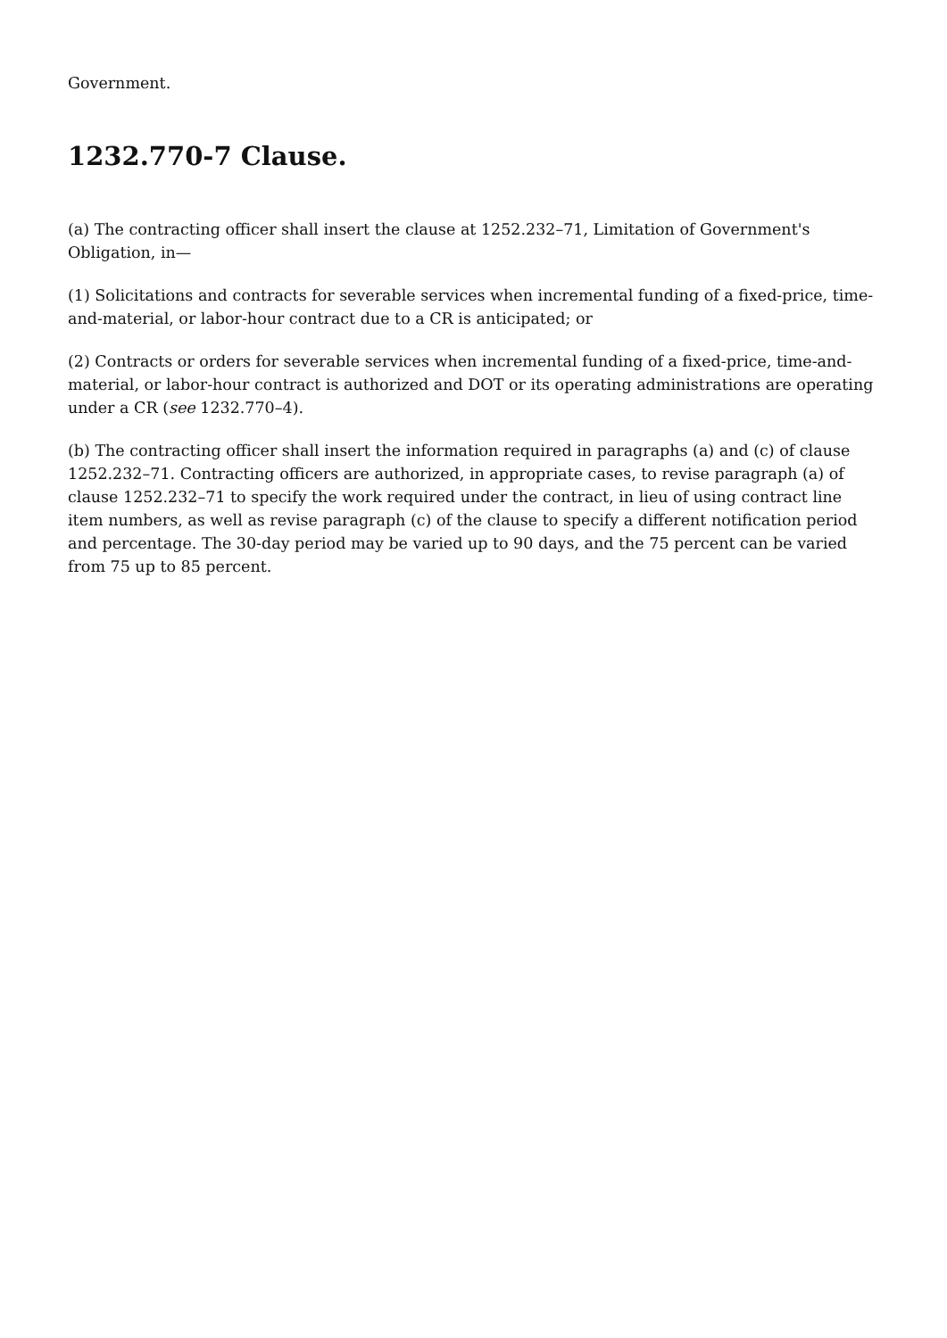Government.
1232.770-7 Clause.
(a) The contracting officer shall insert the clause at 1252.232–71, Limitation of Government's Obligation, in—
(1) Solicitations and contracts for severable services when incremental funding of a fixed-price, time-and-material, or labor-hour contract due to a CR is anticipated; or
(2) Contracts or orders for severable services when incremental funding of a fixed-price, time-and-material, or labor-hour contract is authorized and DOT or its operating administrations are operating under a CR (see 1232.770–4).
(b) The contracting officer shall insert the information required in paragraphs (a) and (c) of clause 1252.232–71. Contracting officers are authorized, in appropriate cases, to revise paragraph (a) of clause 1252.232–71 to specify the work required under the contract, in lieu of using contract line item numbers, as well as revise paragraph (c) of the clause to specify a different notification period and percentage. The 30-day period may be varied up to 90 days, and the 75 percent can be varied from 75 up to 85 percent.